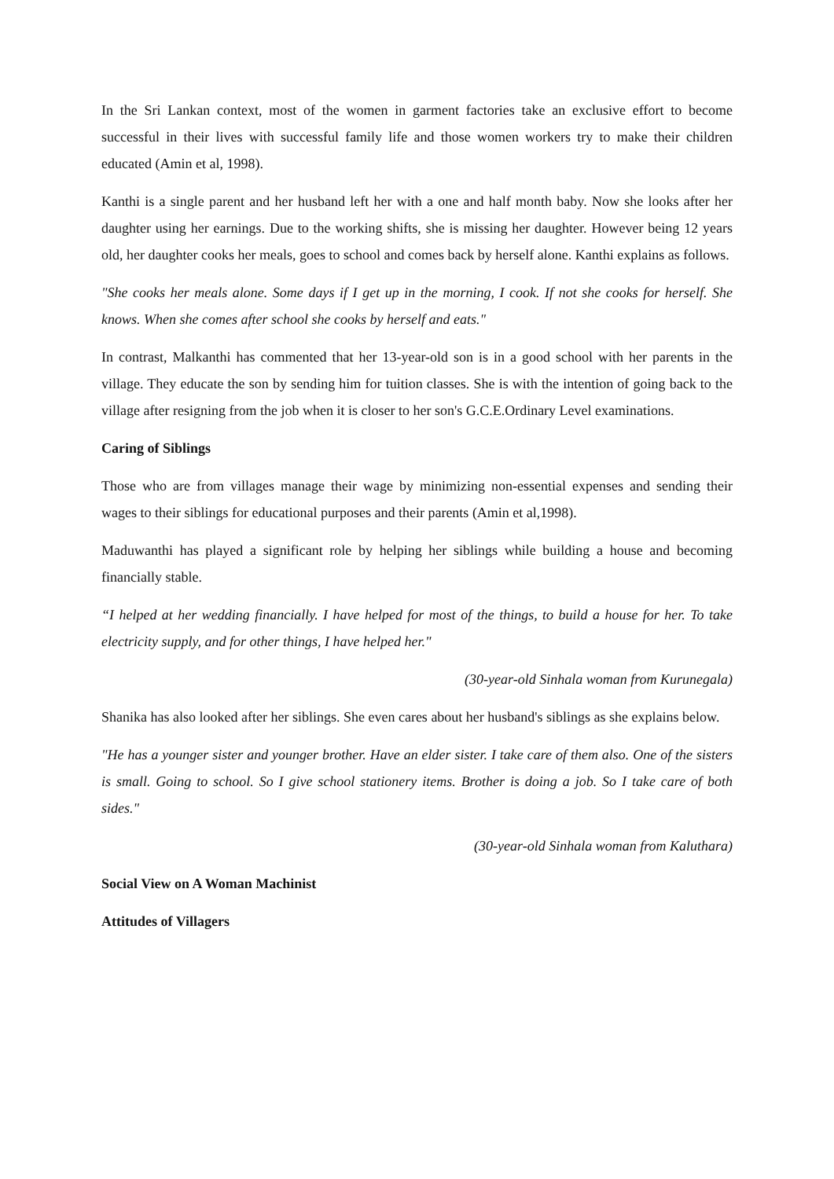In the Sri Lankan context, most of the women in garment factories take an exclusive effort to become successful in their lives with successful family life and those women workers try to make their children educated (Amin et al, 1998).
Kanthi is a single parent and her husband left her with a one and half month baby. Now she looks after her daughter using her earnings. Due to the working shifts, she is missing her daughter. However being 12 years old, her daughter cooks her meals, goes to school and comes back by herself alone. Kanthi explains as follows.
"She cooks her meals alone. Some days if I get up in the morning, I cook. If not she cooks for herself. She knows. When she comes after school she cooks by herself and eats."
In contrast, Malkanthi has commented that her 13-year-old son is in a good school with her parents in the village. They educate the son by sending him for tuition classes. She is with the intention of going back to the village after resigning from the job when it is closer to her son's G.C.E.Ordinary Level examinations.
Caring of Siblings
Those who are from villages manage their wage by minimizing non-essential expenses and sending their wages to their siblings for educational purposes and their parents (Amin et al,1998).
Maduwanthi has played a significant role by helping her siblings while building a house and becoming financially stable.
“I helped at her wedding financially. I have helped for most of the things, to build a house for her. To take electricity supply, and for other things, I have helped her."
(30-year-old Sinhala woman from Kurunegala)
Shanika has also looked after her siblings. She even cares about her husband's siblings as she explains below.
"He has a younger sister and younger brother. Have an elder sister. I take care of them also. One of the sisters is small. Going to school. So I give school stationery items. Brother is doing a job. So I take care of both sides."
(30-year-old Sinhala woman from Kaluthara)
Social View on A Woman Machinist
Attitudes of Villagers